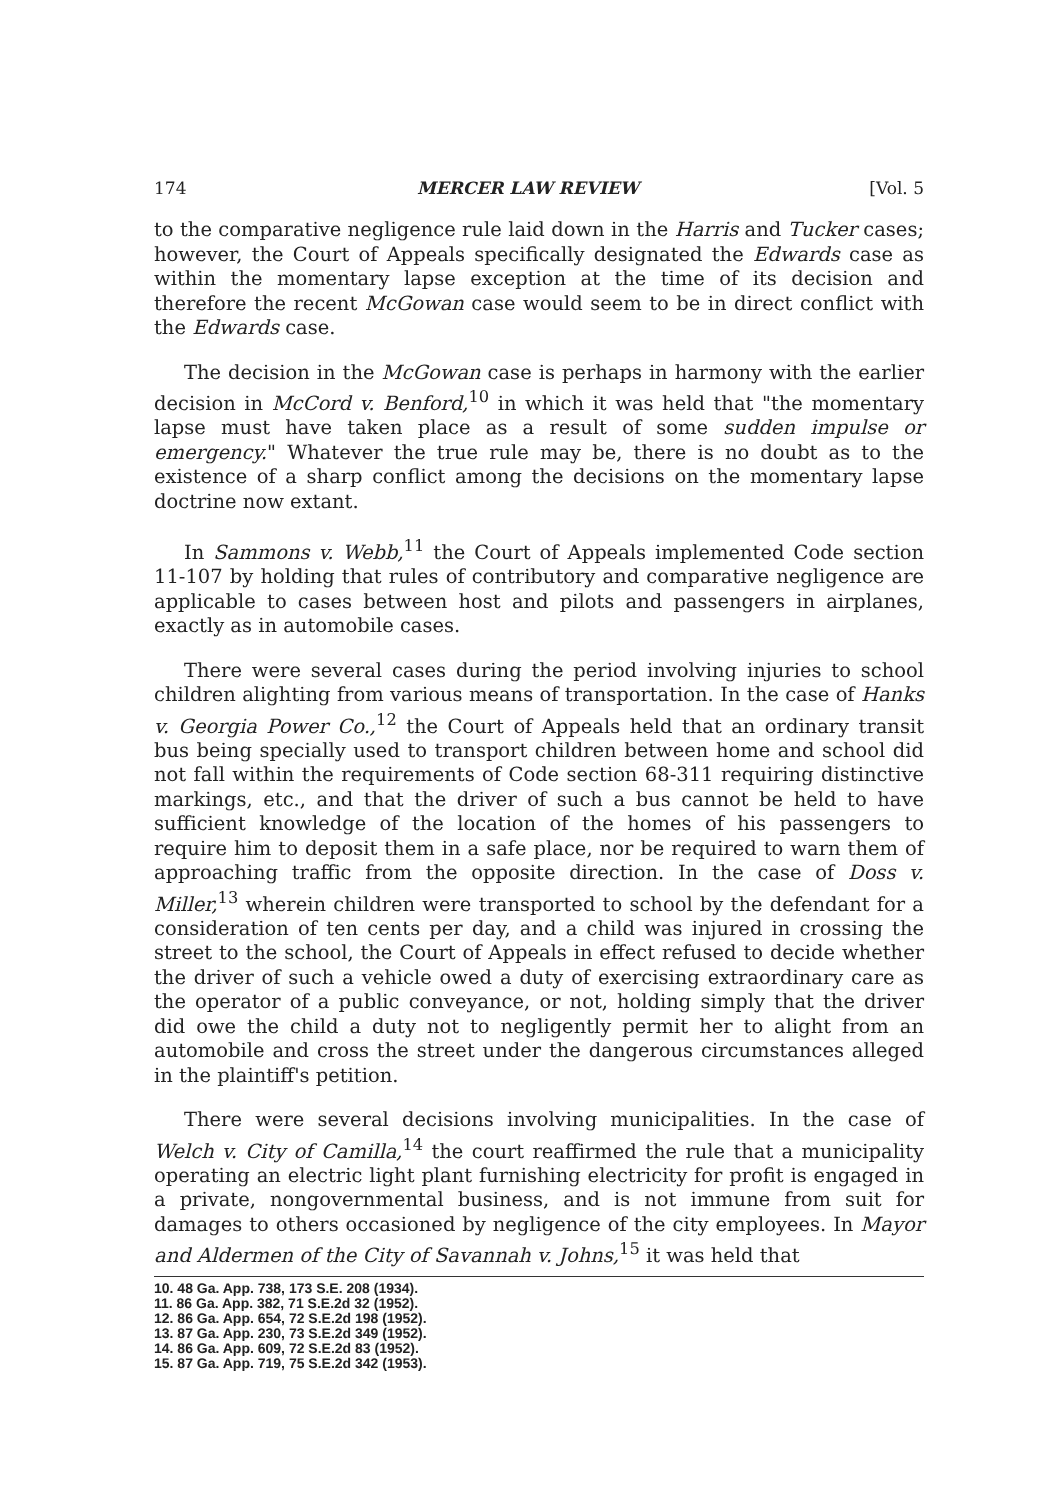174 MERCER LAW REVIEW [Vol. 5
to the comparative negligence rule laid down in the Harris and Tucker cases; however, the Court of Appeals specifically designated the Edwards case as within the momentary lapse exception at the time of its decision and therefore the recent McGowan case would seem to be in direct conflict with the Edwards case.
The decision in the McGowan case is perhaps in harmony with the earlier decision in McCord v. Benford,<sup>10</sup> in which it was held that "the momentary lapse must have taken place as a result of some sudden impulse or emergency." Whatever the true rule may be, there is no doubt as to the existence of a sharp conflict among the decisions on the momentary lapse doctrine now extant.
In Sammons v. Webb,<sup>11</sup> the Court of Appeals implemented Code section 11-107 by holding that rules of contributory and comparative negligence are applicable to cases between host and pilots and passengers in airplanes, exactly as in automobile cases.
There were several cases during the period involving injuries to school children alighting from various means of transportation. In the case of Hanks v. Georgia Power Co.,<sup>12</sup> the Court of Appeals held that an ordinary transit bus being specially used to transport children between home and school did not fall within the requirements of Code section 68-311 requiring distinctive markings, etc., and that the driver of such a bus cannot be held to have sufficient knowledge of the location of the homes of his passengers to require him to deposit them in a safe place, nor be required to warn them of approaching traffic from the opposite direction. In the case of Doss v. Miller,<sup>13</sup> wherein children were transported to school by the defendant for a consideration of ten cents per day, and a child was injured in crossing the street to the school, the Court of Appeals in effect refused to decide whether the driver of such a vehicle owed a duty of exercising extraordinary care as the operator of a public conveyance, or not, holding simply that the driver did owe the child a duty not to negligently permit her to alight from an automobile and cross the street under the dangerous circumstances alleged in the plaintiff's petition.
There were several decisions involving municipalities. In the case of Welch v. City of Camilla,<sup>14</sup> the court reaffirmed the rule that a municipality operating an electric light plant furnishing electricity for profit is engaged in a private, nongovernmental business, and is not immune from suit for damages to others occasioned by negligence of the city employees. In Mayor and Aldermen of the City of Savannah v. Johns,<sup>15</sup> it was held that
10. 48 Ga. App. 738, 173 S.E. 208 (1934).
11. 86 Ga. App. 382, 71 S.E.2d 32 (1952).
12. 86 Ga. App. 654, 72 S.E.2d 198 (1952).
13. 87 Ga. App. 230, 73 S.E.2d 349 (1952).
14. 86 Ga. App. 609, 72 S.E.2d 83 (1952).
15. 87 Ga. App. 719, 75 S.E.2d 342 (1953).